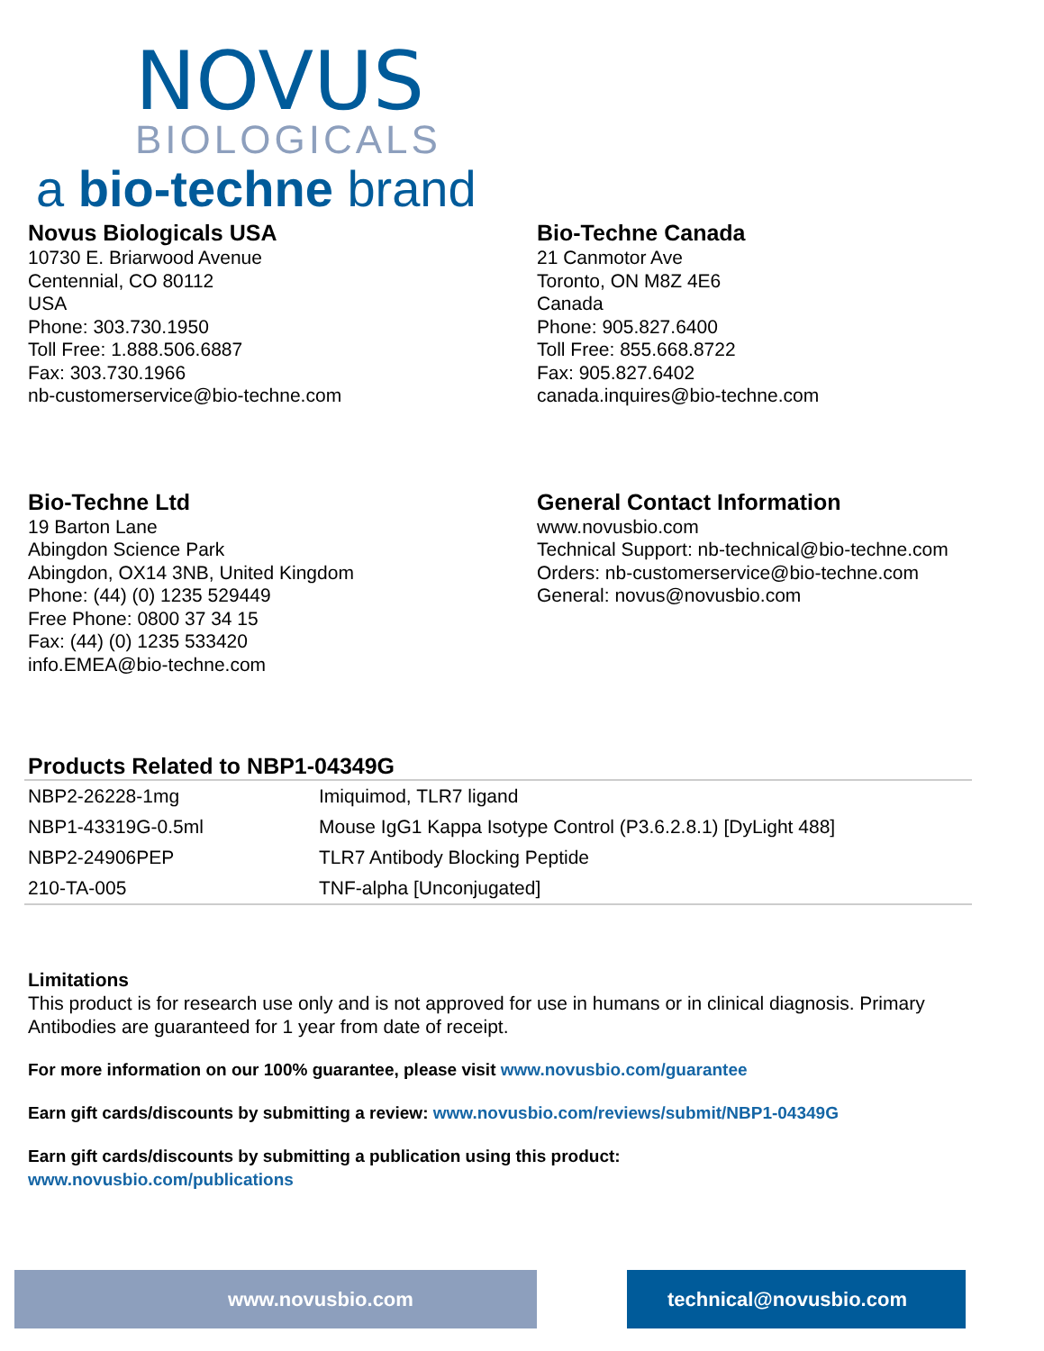NOVUS
BIOLOGICALS
a bio-techne brand
Novus Biologicals USA
10730 E. Briarwood Avenue
Centennial, CO 80112
USA
Phone: 303.730.1950
Toll Free: 1.888.506.6887
Fax: 303.730.1966
nb-customerservice@bio-techne.com
Bio-Techne Canada
21 Canmotor Ave
Toronto, ON M8Z 4E6
Canada
Phone: 905.827.6400
Toll Free: 855.668.8722
Fax: 905.827.6402
canada.inquires@bio-techne.com
Bio-Techne Ltd
19 Barton Lane
Abingdon Science Park
Abingdon, OX14 3NB, United Kingdom
Phone: (44) (0) 1235 529449
Free Phone: 0800 37 34 15
Fax: (44) (0) 1235 533420
info.EMEA@bio-techne.com
General Contact Information
www.novusbio.com
Technical Support: nb-technical@bio-techne.com
Orders: nb-customerservice@bio-techne.com
General: novus@novusbio.com
Products Related to NBP1-04349G
| NBP2-26228-1mg | Imiquimod, TLR7 ligand |
| NBP1-43319G-0.5ml | Mouse IgG1 Kappa Isotype Control (P3.6.2.8.1) [DyLight 488] |
| NBP2-24906PEP | TLR7 Antibody Blocking Peptide |
| 210-TA-005 | TNF-alpha [Unconjugated] |
Limitations
This product is for research use only and is not approved for use in humans or in clinical diagnosis. Primary Antibodies are guaranteed for 1 year from date of receipt.
For more information on our 100% guarantee, please visit www.novusbio.com/guarantee
Earn gift cards/discounts by submitting a review: www.novusbio.com/reviews/submit/NBP1-04349G
Earn gift cards/discounts by submitting a publication using this product:
www.novusbio.com/publications
www.novusbio.com technical@novusbio.com